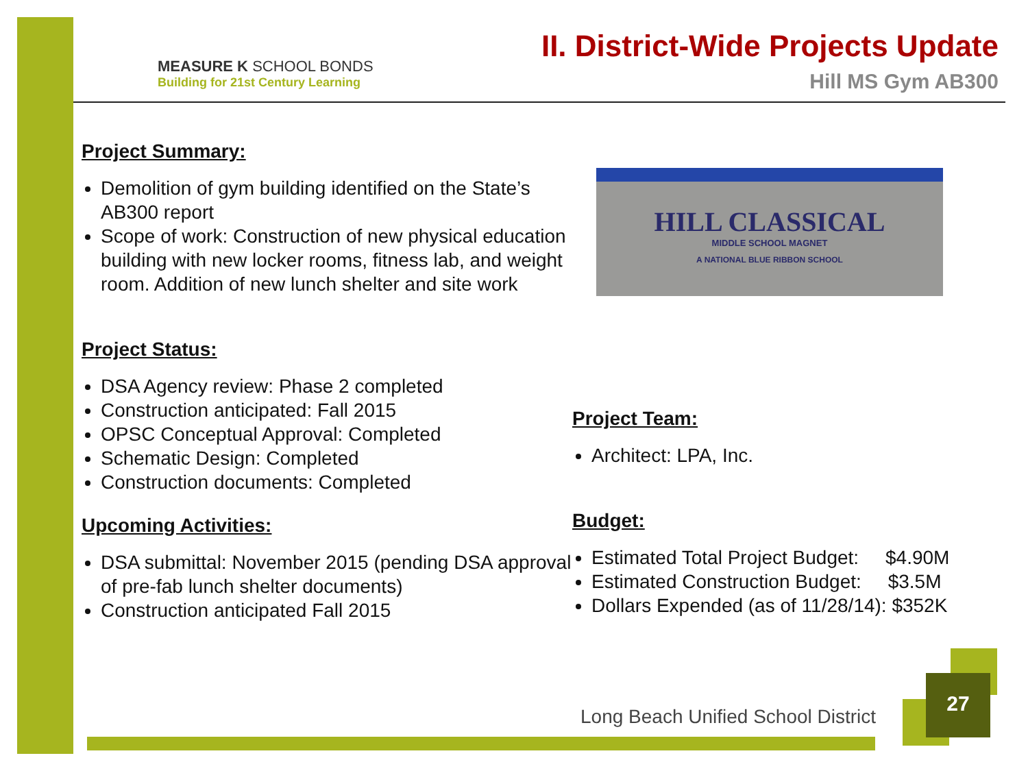MEASURE K SCHOOL BONDS
Building for 21st Century Learning
II. District-Wide Projects Update
Hill MS Gym AB300
Project Summary:
Demolition of gym building identified on the State’s AB300 report
Scope of work: Construction of new physical education building with new locker rooms, fitness lab, and weight room. Addition of new lunch shelter and site work
Project Status:
DSA Agency review: Phase 2 completed
Construction anticipated: Fall 2015
OPSC Conceptual Approval: Completed
Schematic Design: Completed
Construction documents: Completed
Upcoming Activities:
DSA submittal: November 2015 (pending DSA approval of pre-fab lunch shelter documents)
Construction anticipated Fall 2015
HILL CLASSICAL
MIDDLE SCHOOL MAGNET
A NATIONAL BLUE RIBBON SCHOOL
Project Team:
Architect: LPA, Inc.
Budget:
Estimated Total Project Budget: $4.90M
Estimated Construction Budget: $3.5M
Dollars Expended (as of 11/28/14): $352K
Long Beach Unified School District
27